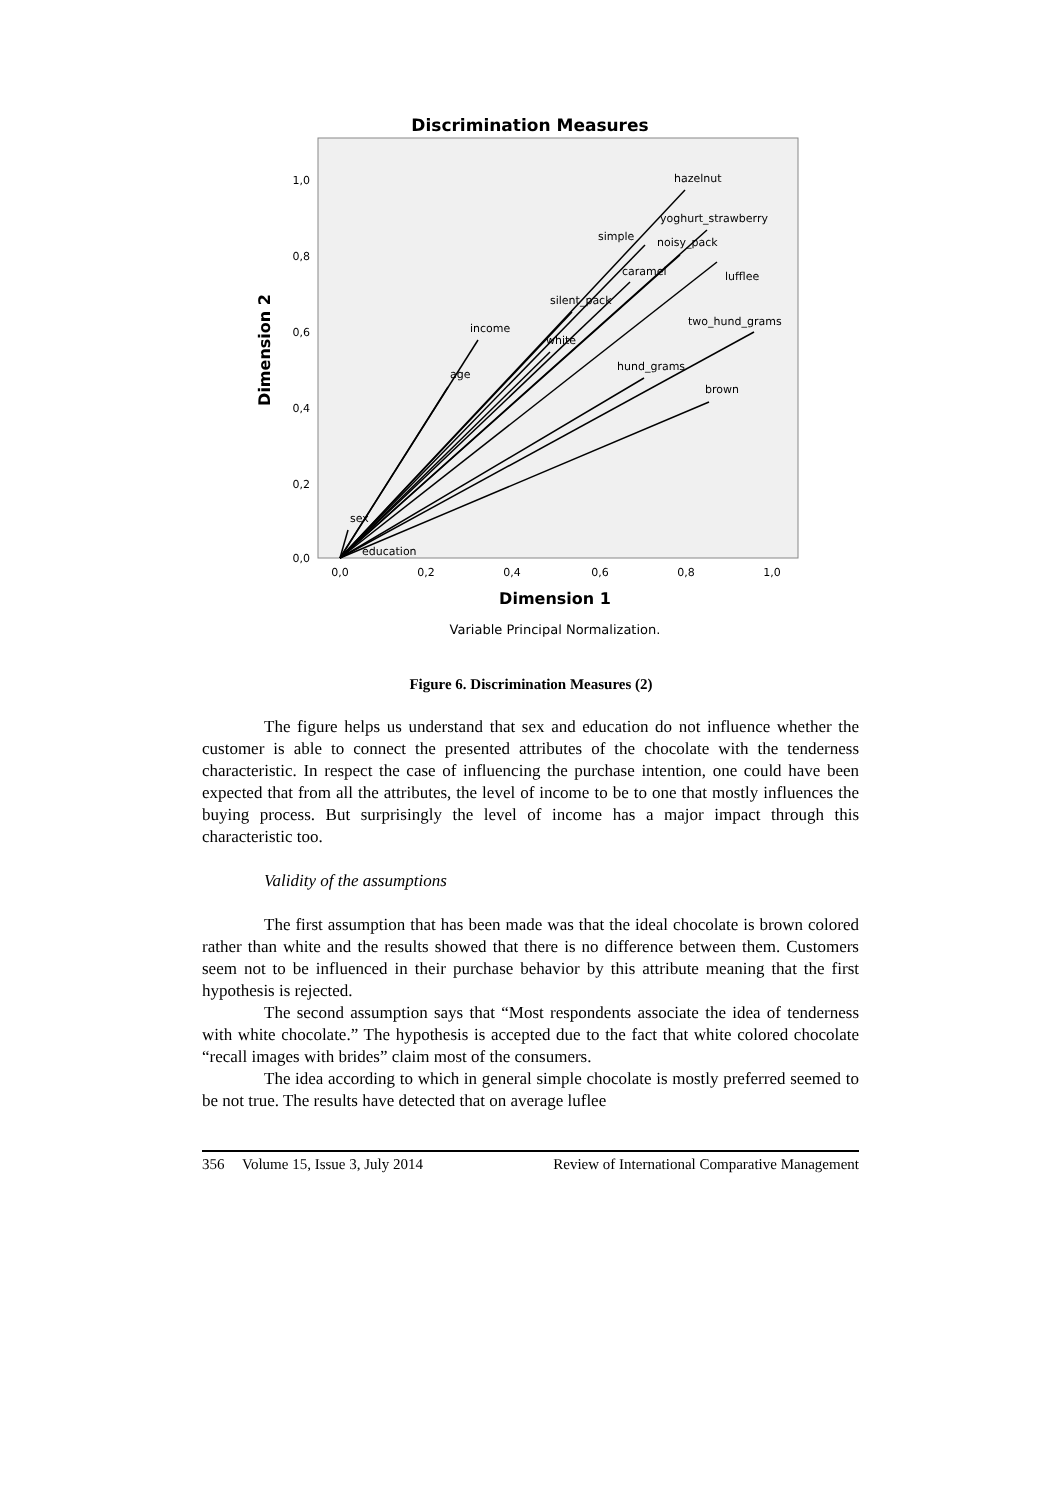Discrimination Measures
hazelnut
yoghurt_strawberry
simple
noisy_pack
caramel
lufflee
silent_pack
two_hund_grams
income
white
hund_grams
age
brown
sex
education
1,0
0,8
0,6
0,4
0,2
0,0
0,0
0,2
0,4
0,6
0,8
1,0
Dimension 1
Dimension 2
Variable Principal Normalization.
Figure 6. Discrimination Measures (2)
The figure helps us understand that sex and education do not influence whether the customer is able to connect the presented attributes of the chocolate with the tenderness characteristic. In respect the case of influencing the purchase intention, one could have been expected that from all the attributes, the level of income to be to one that mostly influences the buying process. But surprisingly the level of income has a major impact through this characteristic too.
Validity of the assumptions
The first assumption that has been made was that the ideal chocolate is brown colored rather than white and the results showed that there is no difference between them. Customers seem not to be influenced in their purchase behavior by this attribute meaning that the first hypothesis is rejected.
The second assumption says that “Most respondents associate the idea of tenderness with white chocolate.” The hypothesis is accepted due to the fact that white colored chocolate “recall images with brides” claim most of the consumers.
The idea according to which in general simple chocolate is mostly preferred seemed to be not true. The results have detected that on average luflee
356 Volume 15, Issue 3, July 2014 Review of International Comparative Management